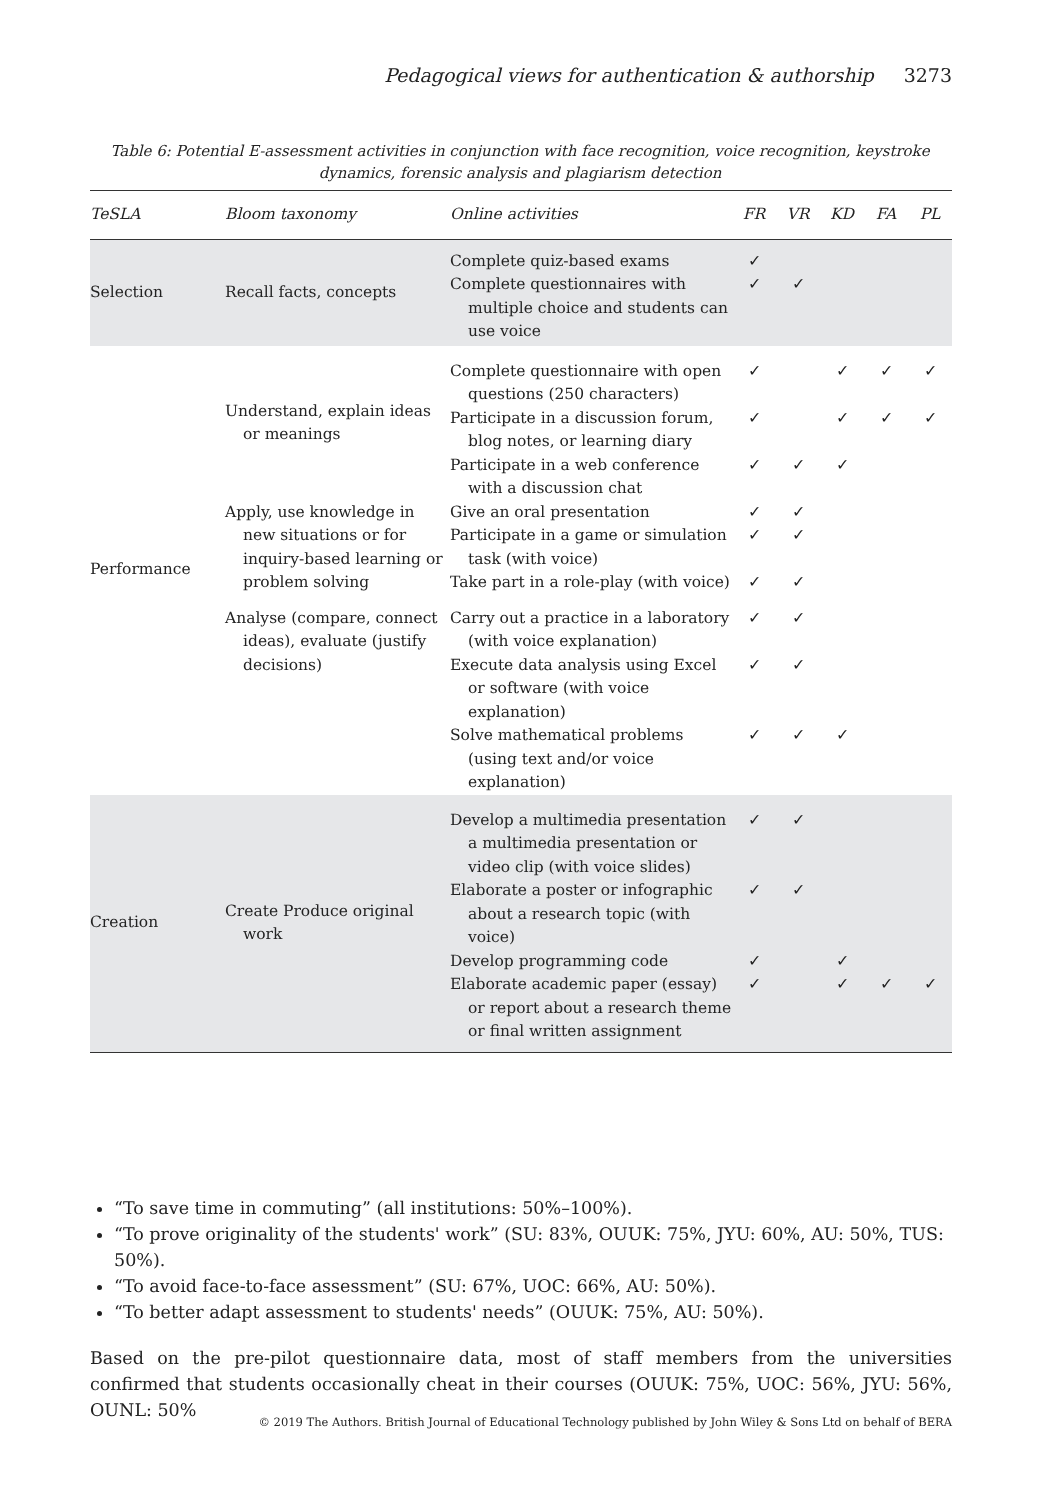Pedagogical views for authentication & authorship 3273
Table 6: Potential E-assessment activities in conjunction with face recognition, voice recognition, keystroke dynamics, forensic analysis and plagiarism detection
| TeSLA | Bloom taxonomy | Online activities | FR | VR | KD | FA | PL |
| --- | --- | --- | --- | --- | --- | --- | --- |
| Selection | Recall facts, concepts | Complete quiz-based exams | ✓ | | | | |
| | | Complete questionnaires with multiple choice and students can use voice | ✓ | ✓ | | | |
| Performance | Understand, explain ideas or meanings | Complete questionnaire with open questions (250 characters) | ✓ | | ✓ | ✓ | ✓ |
| | | Participate in a discussion forum, blog notes, or learning diary | ✓ | | ✓ | ✓ | ✓ |
| | | Participate in a web conference with a discussion chat | ✓ | ✓ | ✓ | | |
| | Apply, use knowledge in new situations or for inquiry-based learning or problem solving | Give an oral presentation | ✓ | ✓ | | | |
| | | Participate in a game or simulation task (with voice) | ✓ | ✓ | | | |
| | | Take part in a role-play (with voice) | ✓ | ✓ | | | |
| | Analyse (compare, connect ideas), evaluate (justify decisions) | Carry out a practice in a laboratory (with voice explanation) | ✓ | ✓ | | | |
| | | Execute data analysis using Excel or software (with voice explanation) | ✓ | ✓ | | | |
| | | Solve mathematical problems (using text and/or voice explanation) | ✓ | ✓ | ✓ | | |
| Creation | Create Produce original work | Develop a multimedia presentation a multimedia presentation or video clip (with voice slides) | ✓ | ✓ | | | |
| | | Elaborate a poster or infographic about a research topic (with voice) | ✓ | ✓ | | | |
| | | Develop programming code | ✓ | | ✓ | | |
| | | Elaborate academic paper (essay) or report about a research theme or final written assignment | ✓ | | ✓ | ✓ | ✓ |
“To save time in commuting” (all institutions: 50%–100%).
“To prove originality of the students' work” (SU: 83%, OUUK: 75%, JYU: 60%, AU: 50%, TUS: 50%).
“To avoid face-to-face assessment” (SU: 67%, UOC: 66%, AU: 50%).
“To better adapt assessment to students' needs” (OUUK: 75%, AU: 50%).
Based on the pre-pilot questionnaire data, most of staff members from the universities confirmed that students occasionally cheat in their courses (OUUK: 75%, UOC: 56%, JYU: 56%, OUNL: 50%
© 2019 The Authors. British Journal of Educational Technology published by John Wiley & Sons Ltd on behalf of BERA